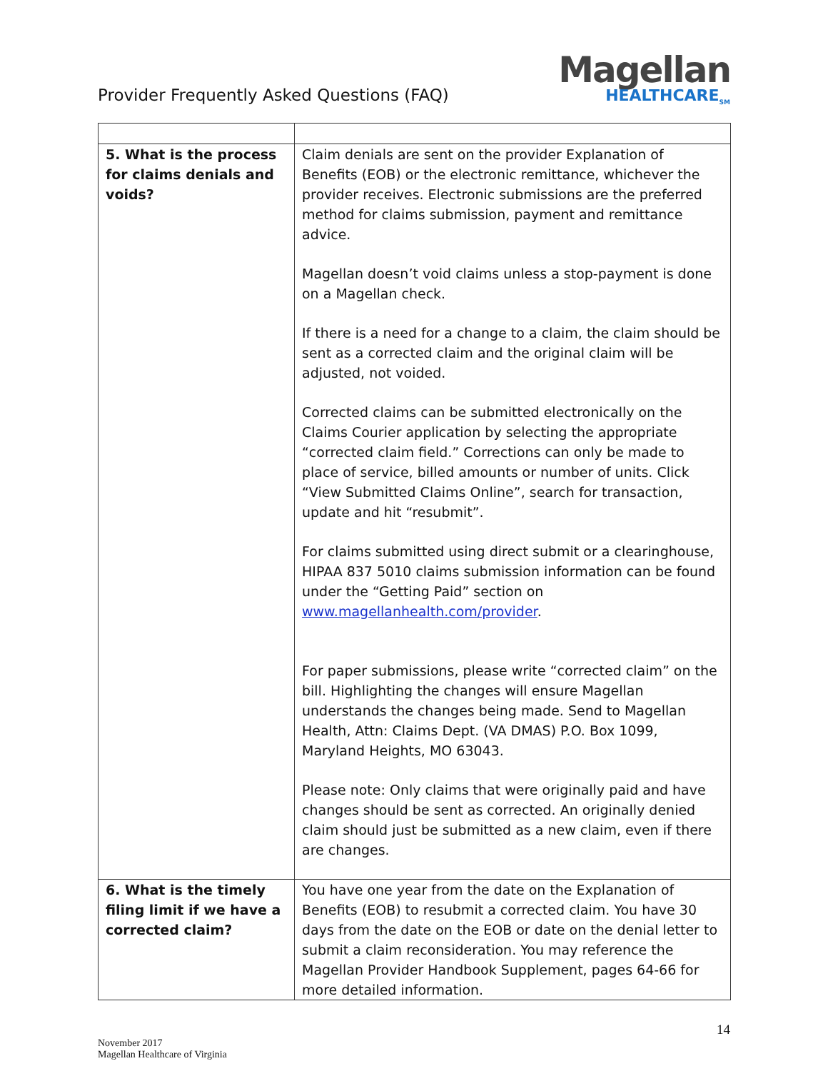Provider Frequently Asked Questions (FAQ)
Magellan
HEALTHCARE<sub>SM</sub>
| 5. What is the process for claims denials and voids? | Claim denials are sent on the provider Explanation of Benefits (EOB) or the electronic remittance, whichever the provider receives. Electronic submissions are the preferred method for claims submission, payment and remittance advice. Magellan doesn’t void claims unless a stop-payment is done on a Magellan check. If there is a need for a change to a claim, the claim should be sent as a corrected claim and the original claim will be adjusted, not voided. Corrected claims can be submitted electronically on the Claims Courier application by selecting the appropriate “corrected claim field.” Corrections can only be made to place of service, billed amounts or number of units. Click “View Submitted Claims Online”, search for transaction, update and hit “resubmit”. For claims submitted using direct submit or a clearinghouse, HIPAA 837 5010 claims submission information can be found under the “Getting Paid” section on www.magellanhealth.com/provider . For paper submissions, please write “corrected claim” on the bill. Highlighting the changes will ensure Magellan understands the changes being made. Send to Magellan Health, Attn: Claims Dept. (VA DMAS) P.O. Box 1099, Maryland Heights, MO 63043. Please note: Only claims that were originally paid and have changes should be sent as corrected. An originally denied claim should just be submitted as a new claim, even if there are changes. |
| 6. What is the timely filing limit if we have a corrected claim? | You have one year from the date on the Explanation of Benefits (EOB) to resubmit a corrected claim. You have 30 days from the date on the EOB or date on the denial letter to submit a claim reconsideration. You may reference the Magellan Provider Handbook Supplement, pages 64-66 for more detailed information. |
14
November 2017
Magellan Healthcare of Virginia